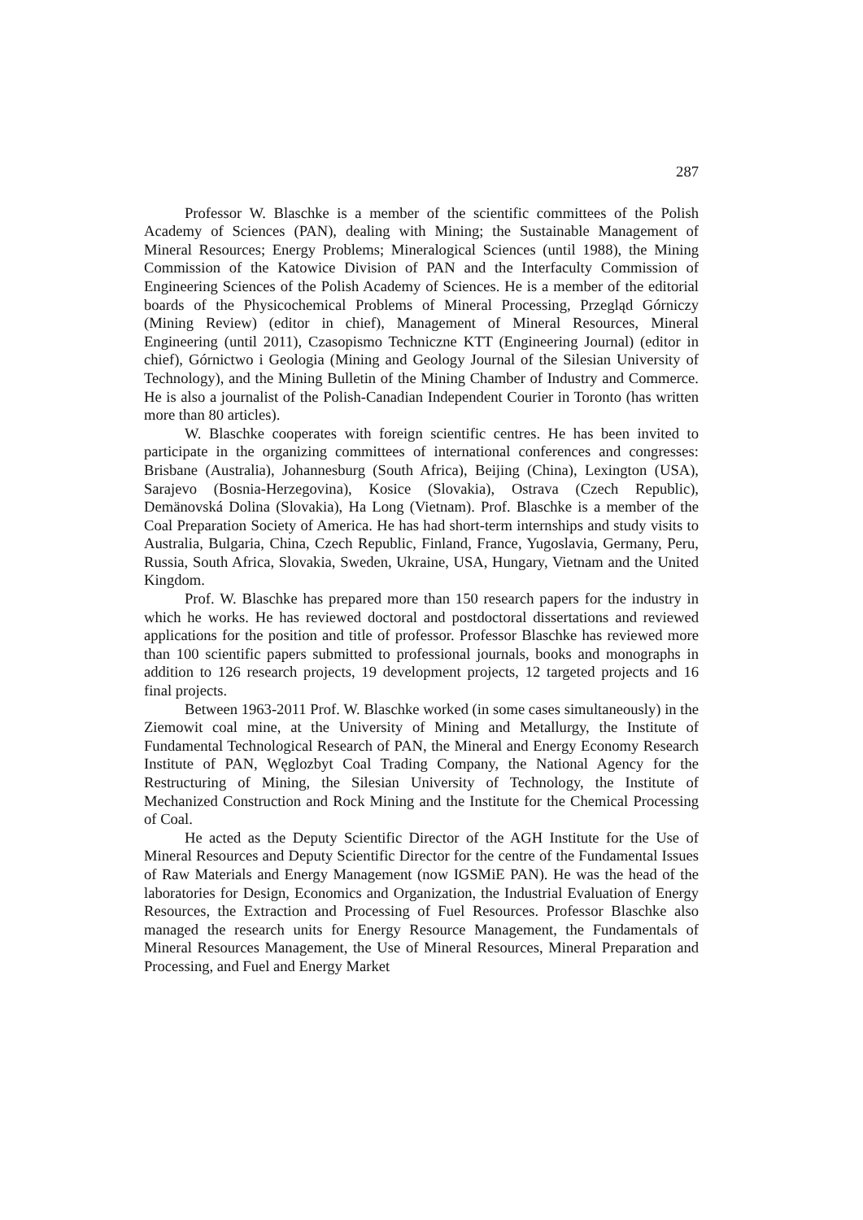287
Professor W. Blaschke is a member of the scientific committees of the Polish Academy of Sciences (PAN), dealing with Mining; the Sustainable Management of Mineral Resources; Energy Problems; Mineralogical Sciences (until 1988), the Mining Commission of the Katowice Division of PAN and the Interfaculty Commission of Engineering Sciences of the Polish Academy of Sciences. He is a member of the editorial boards of the Physicochemical Problems of Mineral Processing, Przegląd Górniczy (Mining Review) (editor in chief), Management of Mineral Resources, Mineral Engineering (until 2011), Czasopismo Techniczne KTT (Engineering Journal) (editor in chief), Górnictwo i Geologia (Mining and Geology Journal of the Silesian University of Technology), and the Mining Bulletin of the Mining Chamber of Industry and Commerce. He is also a journalist of the Polish-Canadian Independent Courier in Toronto (has written more than 80 articles).
W. Blaschke cooperates with foreign scientific centres. He has been invited to participate in the organizing committees of international conferences and congresses: Brisbane (Australia), Johannesburg (South Africa), Beijing (China), Lexington (USA), Sarajevo (Bosnia-Herzegovina), Kosice (Slovakia), Ostrava (Czech Republic), Demänovská Dolina (Slovakia), Ha Long (Vietnam). Prof. Blaschke is a member of the Coal Preparation Society of America. He has had short-term internships and study visits to Australia, Bulgaria, China, Czech Republic, Finland, France, Yugoslavia, Germany, Peru, Russia, South Africa, Slovakia, Sweden, Ukraine, USA, Hungary, Vietnam and the United Kingdom.
Prof. W. Blaschke has prepared more than 150 research papers for the industry in which he works. He has reviewed doctoral and postdoctoral dissertations and reviewed applications for the position and title of professor. Professor Blaschke has reviewed more than 100 scientific papers submitted to professional journals, books and monographs in addition to 126 research projects, 19 development projects, 12 targeted projects and 16 final projects.
Between 1963-2011 Prof. W. Blaschke worked (in some cases simultaneously) in the Ziemowit coal mine, at the University of Mining and Metallurgy, the Institute of Fundamental Technological Research of PAN, the Mineral and Energy Economy Research Institute of PAN, Węglozbyt Coal Trading Company, the National Agency for the Restructuring of Mining, the Silesian University of Technology, the Institute of Mechanized Construction and Rock Mining and the Institute for the Chemical Processing of Coal.
He acted as the Deputy Scientific Director of the AGH Institute for the Use of Mineral Resources and Deputy Scientific Director for the centre of the Fundamental Issues of Raw Materials and Energy Management (now IGSMiE PAN). He was the head of the laboratories for Design, Economics and Organization, the Industrial Evaluation of Energy Resources, the Extraction and Processing of Fuel Resources. Professor Blaschke also managed the research units for Energy Resource Management, the Fundamentals of Mineral Resources Management, the Use of Mineral Resources, Mineral Preparation and Processing, and Fuel and Energy Market